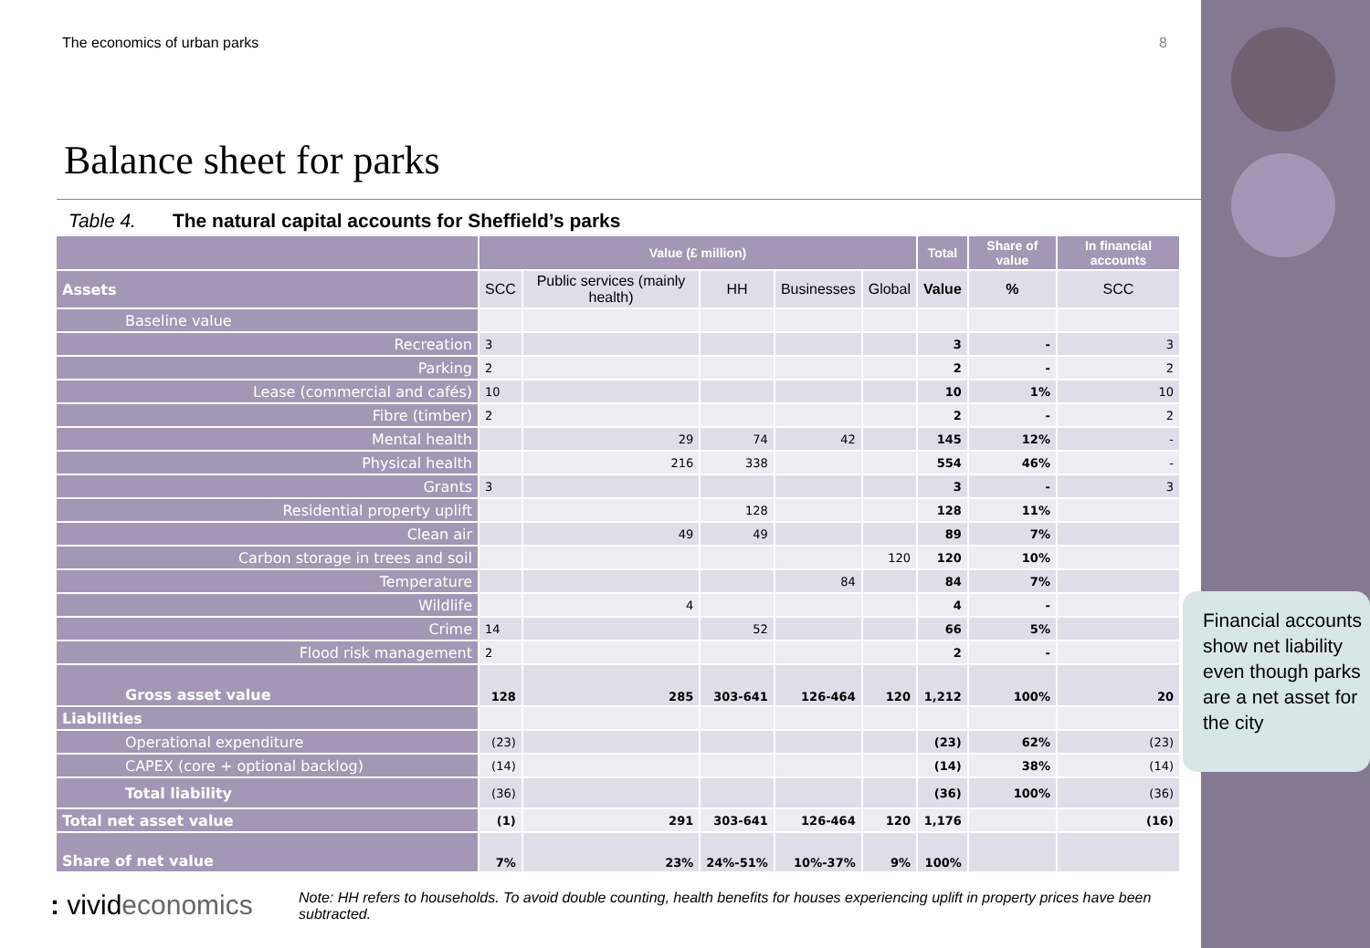The economics of urban parks 8
Balance sheet for parks
Table 4. The natural capital accounts for Sheffield’s parks
| | Value (£ million) | | | | | Total | Share of value | In financial accounts |
| --- | --- | --- | --- | --- | --- | --- | --- | --- |
| Assets | SCC | Public services (mainly health) | HH | Businesses | Global | Value | % | SCC |
| Baseline value | | | | | | | | |
| Recreation | 3 | | | | | 3 | - | 3 |
| Parking | 2 | | | | | 2 | - | 2 |
| Lease (commercial and cafés) | 10 | | | | | 10 | 1% | 10 |
| Fibre (timber) | 2 | | | | | 2 | - | 2 |
| Mental health | | 29 | 74 | 42 | | 145 | 12% | - |
| Physical health | | 216 | 338 | | | 554 | 46% | - |
| Grants | 3 | | | | | 3 | - | 3 |
| Residential property uplift | | | 128 | | | 128 | 11% | |
| Clean air | | 49 | 49 | | | 89 | 7% | |
| Carbon storage in trees and soil | | | | | 120 | 120 | 10% | |
| Temperature | | | | 84 | | 84 | 7% | |
| Wildlife | | 4 | | | | 4 | - | |
| Crime | 14 | | 52 | | | 66 | 5% | |
| Flood risk management | 2 | | | | | 2 | - | |
| Gross asset value | 128 | 285 | 303-641 | 126-464 | 120 | 1,212 | 100% | 20 |
| Liabilities | | | | | | | | |
| Operational expenditure | (23) | | | | | (23) | 62% | (23) |
| CAPEX (core + optional backlog) | (14) | | | | | (14) | 38% | (14) |
| Total liability | (36) | | | | | (36) | 100% | (36) |
| Total net asset value | (1) | 291 | 303-641 | 126-464 | 120 | 1,176 | | (16) |
| Share of net value | 7% | 23% | 24%-51% | 10%-37% | 9% | 100% | | |
Financial accounts show net liability even though parks are a net asset for the city
: vivideconomics
Note: HH refers to households. To avoid double counting, health benefits for houses experiencing uplift in property prices have been subtracted.